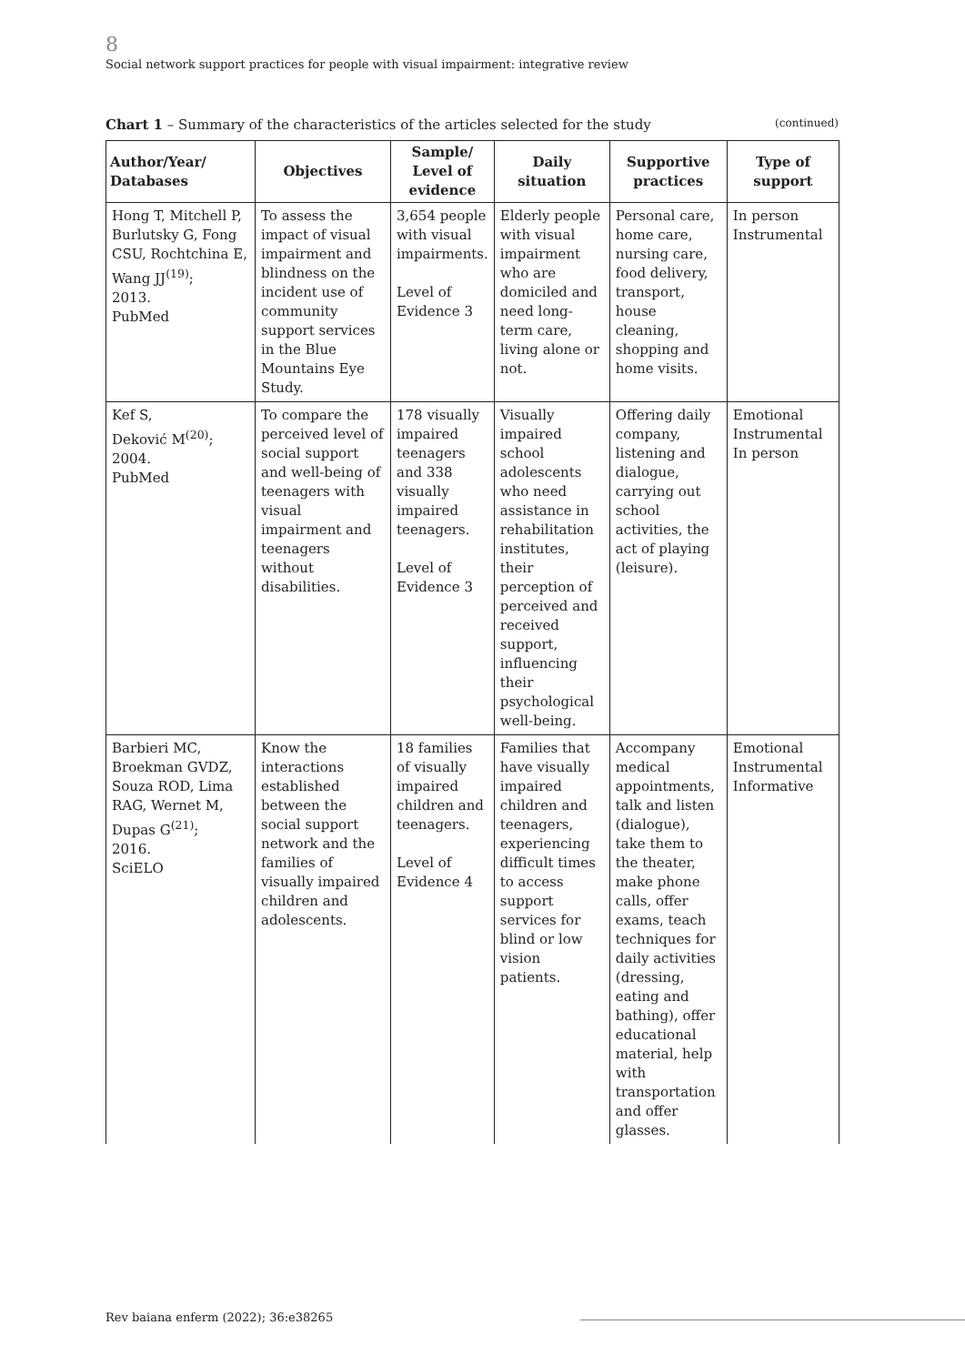8
Social network support practices for people with visual impairment: integrative review
Chart 1 – Summary of the characteristics of the articles selected for the study (continued)
| Author/Year/ Databases | Objectives | Sample/ Level of evidence | Daily situation | Supportive practices | Type of support |
| --- | --- | --- | --- | --- | --- |
| Hong T, Mitchell P, Burlutsky G, Fong CSU, Rochtchina E, Wang JJ<sup>(19)</sup>; 2013. PubMed | To assess the impact of visual impairment and blindness on the incident use of community support services in the Blue Mountains Eye Study. | 3,654 people with visual impairments. Level of Evidence 3 | Elderly people with visual impairment who are domiciled and need long-term care, living alone or not. | Personal care, home care, nursing care, food delivery, transport, house cleaning, shopping and home visits. | In person Instrumental |
| Kef S, Deković M<sup>(20)</sup>; 2004. PubMed | To compare the perceived level of social support and well-being of teenagers with visual impairment and teenagers without disabilities. | 178 visually impaired teenagers and 338 visually impaired teenagers. Level of Evidence 3 | Visually impaired school adolescents who need assistance in rehabilitation institutes, their perception of perceived and received support, influencing their psychological well-being. | Offering daily company, listening and dialogue, carrying out school activities, the act of playing (leisure). | Emotional Instrumental In person |
| Barbieri MC, Broekman GVDZ, Souza ROD, Lima RAG, Wernet M, Dupas G<sup>(21)</sup>; 2016. SciELO | Know the interactions established between the social support network and the families of visually impaired children and adolescents. | 18 families of visually impaired children and teenagers. Level of Evidence 4 | Families that have visually impaired children and teenagers, experiencing difficult times to access support services for blind or low vision patients. | Accompany medical appointments, talk and listen (dialogue), take them to the theater, make phone calls, offer exams, teach techniques for daily activities (dressing, eating and bathing), offer educational material, help with transportation and offer glasses. | Emotional Instrumental Informative |
Rev baiana enferm (2022); 36:e38265